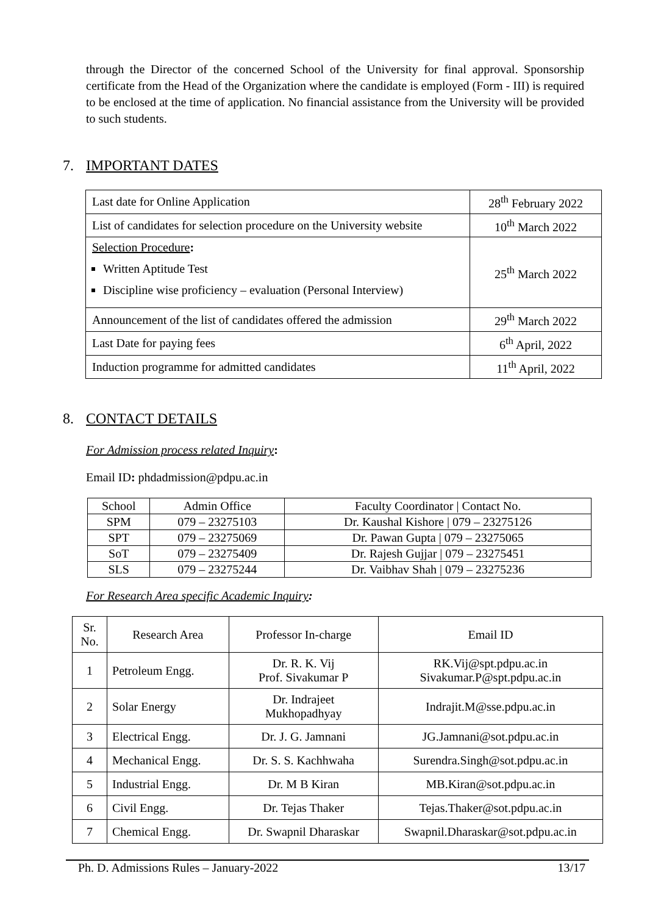through the Director of the concerned School of the University for final approval. Sponsorship certificate from the Head of the Organization where the candidate is employed (Form - III) is required to be enclosed at the time of application. No financial assistance from the University will be provided to such students.
7. IMPORTANT DATES
| Last date for Online Application | 28<sup>th</sup> February 2022 |
| List of candidates for selection procedure on the University website | 10<sup>th</sup> March 2022 |
| Selection Procedure : Written Aptitude Test Discipline wise proficiency – evaluation (Personal Interview) | 25<sup>th</sup> March 2022 |
| Announcement of the list of candidates offered the admission | 29<sup>th</sup> March 2022 |
| Last Date for paying fees | 6<sup>th</sup> April, 2022 |
| Induction programme for admitted candidates | 11<sup>th</sup> April, 2022 |
8. CONTACT DETAILS
For Admission process related Inquiry:
Email ID: phdadmission@pdpu.ac.in
| School | Admin Office | Faculty Coordinator / Contact No. |
| --- | --- | --- |
| SPM | 079 – 23275103 | Dr. Kaushal Kishore / 079 – 23275126 |
| SPT | 079 – 23275069 | Dr. Pawan Gupta / 079 – 23275065 |
| SoT | 079 – 23275409 | Dr. Rajesh Gujjar / 079 – 23275451 |
| SLS | 079 – 23275244 | Dr. Vaibhav Shah / 079 – 23275236 |
For Research Area specific Academic Inquiry:
| Sr. No. | Research Area | Professor In-charge | Email ID |
| --- | --- | --- | --- |
| 1 | Petroleum Engg. | Dr. R. K. Vij Prof. Sivakumar P | RK.Vij@spt.pdpu.ac.in Sivakumar.P@spt.pdpu.ac.in |
| 2 | Solar Energy | Dr. Indrajeet Mukhopadhyay | Indrajit.M@sse.pdpu.ac.in |
| 3 | Electrical Engg. | Dr. J. G. Jamnani | JG.Jamnani@sot.pdpu.ac.in |
| 4 | Mechanical Engg. | Dr. S. S. Kachhwaha | Surendra.Singh@sot.pdpu.ac.in |
| 5 | Industrial Engg. | Dr. M B Kiran | MB.Kiran@sot.pdpu.ac.in |
| 6 | Civil Engg. | Dr. Tejas Thaker | Tejas.Thaker@sot.pdpu.ac.in |
| 7 | Chemical Engg. | Dr. Swapnil Dharaskar | Swapnil.Dharaskar@sot.pdpu.ac.in |
Ph. D. Admissions Rules – January-2022 13/17